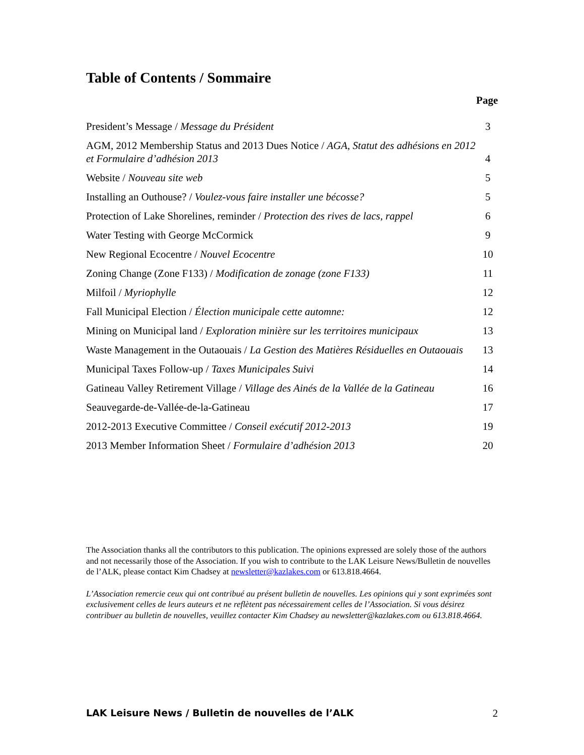Table of Contents / Sommaire
Page
| President’s Message / Message du Président | 3 |
| AGM, 2012 Membership Status and 2013 Dues Notice / AGA, Statut des adhésions en 2012 et Formulaire d’adhésion 2013 | 4 |
| Website / Nouveau site web | 5 |
| Installing an Outhouse? / Voulez-vous faire installer une bécosse? | 5 |
| Protection of Lake Shorelines, reminder / Protection des rives de lacs, rappel | 6 |
| Water Testing with George McCormick | 9 |
| New Regional Ecocentre / Nouvel Ecocentre | 10 |
| Zoning Change (Zone F133) / Modification de zonage (zone F133) | 11 |
| Milfoil / Myriophylle | 12 |
| Fall Municipal Election / Élection municipale cette automne: | 12 |
| Mining on Municipal land / Exploration minière sur les territoires municipaux | 13 |
| Waste Management in the Outaouais / La Gestion des Matières Résiduelles en Outaouais | 13 |
| Municipal Taxes Follow-up / Taxes Municipales Suivi | 14 |
| Gatineau Valley Retirement Village / Village des Ainés de la Vallée de la Gatineau | 16 |
| Seauvegarde-de-Vallée-de-la-Gatineau | 17 |
| 2012-2013 Executive Committee / Conseil exécutif 2012-2013 | 19 |
| 2013 Member Information Sheet / Formulaire d’adhésion 2013 | 20 |
The Association thanks all the contributors to this publication. The opinions expressed are solely those of the authors and not necessarily those of the Association. If you wish to contribute to the LAK Leisure News/Bulletin de nouvelles de l’ALK, please contact Kim Chadsey at newsletter@kazlakes.com or 613.818.4664.
L’Association remercie ceux qui ont contribué au présent bulletin de nouvelles. Les opinions qui y sont exprimées sont exclusivement celles de leurs auteurs et ne reflètent pas nécessairement celles de l’Association. Si vous désirez contribuer au bulletin de nouvelles, veuillez contacter Kim Chadsey au newsletter@kazlakes.com ou 613.818.4664.
LAK Leisure News / Bulletin de nouvelles de l’ALK 2